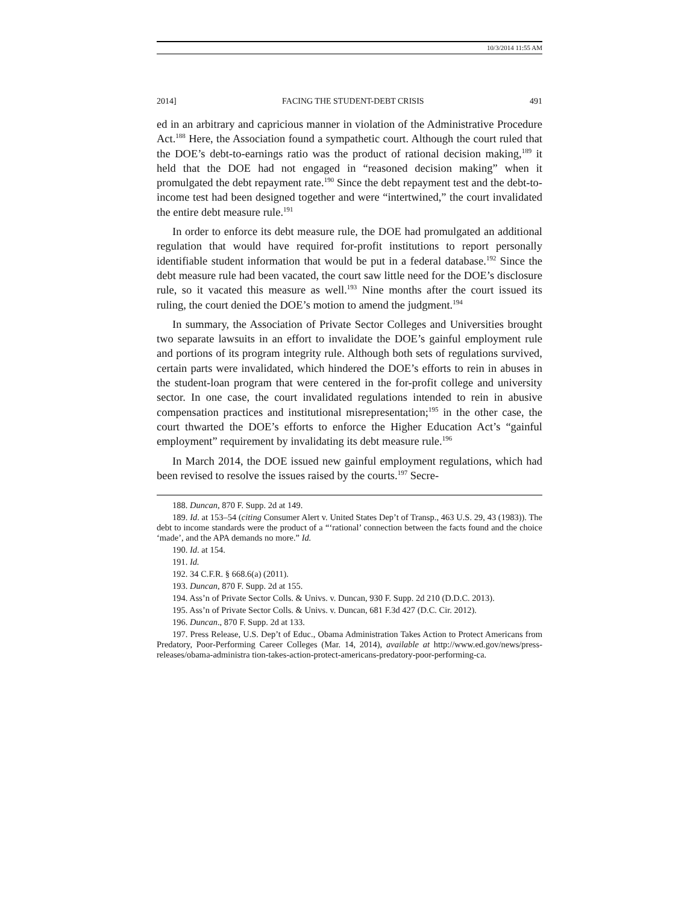10/3/2014 11:55 AM
2014] FACING THE STUDENT-DEBT CRISIS 491
ed in an arbitrary and capricious manner in violation of the Administrative Procedure Act.<sup>188</sup> Here, the Association found a sympathetic court. Although the court ruled that the DOE’s debt-to-earnings ratio was the product of rational decision making,<sup>189</sup> it held that the DOE had not engaged in “reasoned decision making” when it promulgated the debt repayment rate.<sup>190</sup> Since the debt repayment test and the debt-to-income test had been designed together and were “intertwined,” the court invalidated the entire debt measure rule.<sup>191</sup>
In order to enforce its debt measure rule, the DOE had promulgated an additional regulation that would have required for-profit institutions to report personally identifiable student information that would be put in a federal database.<sup>192</sup> Since the debt measure rule had been vacated, the court saw little need for the DOE’s disclosure rule, so it vacated this measure as well.<sup>193</sup> Nine months after the court issued its ruling, the court denied the DOE’s motion to amend the judgment.<sup>194</sup>
In summary, the Association of Private Sector Colleges and Universities brought two separate lawsuits in an effort to invalidate the DOE’s gainful employment rule and portions of its program integrity rule. Although both sets of regulations survived, certain parts were invalidated, which hindered the DOE’s efforts to rein in abuses in the student-loan program that were centered in the for-profit college and university sector. In one case, the court invalidated regulations intended to rein in abusive compensation practices and institutional misrepresentation;<sup>195</sup> in the other case, the court thwarted the DOE’s efforts to enforce the Higher Education Act’s “gainful employment” requirement by invalidating its debt measure rule.<sup>196</sup>
In March 2014, the DOE issued new gainful employment regulations, which had been revised to resolve the issues raised by the courts.<sup>197</sup> Secre-
188. Duncan, 870 F. Supp. 2d at 149.
189. Id. at 153–54 (citing Consumer Alert v. United States Dep’t of Transp., 463 U.S. 29, 43 (1983)). The debt to income standards were the product of a “‘rational’ connection between the facts found and the choice ‘made’, and the APA demands no more.” Id.
190. Id. at 154.
191. Id.
192. 34 C.F.R. § 668.6(a) (2011).
193. Duncan, 870 F. Supp. 2d at 155.
194. Ass’n of Private Sector Colls. & Univs. v. Duncan, 930 F. Supp. 2d 210 (D.D.C. 2013).
195. Ass’n of Private Sector Colls. & Univs. v. Duncan, 681 F.3d 427 (D.C. Cir. 2012).
196. Duncan., 870 F. Supp. 2d at 133.
197. Press Release, U.S. Dep’t of Educ., Obama Administration Takes Action to Protect Americans from Predatory, Poor-Performing Career Colleges (Mar. 14, 2014), available at http://www.ed.gov/news/press-releases/obama-administra tion-takes-action-protect-americans-predatory-poor-performing-ca.